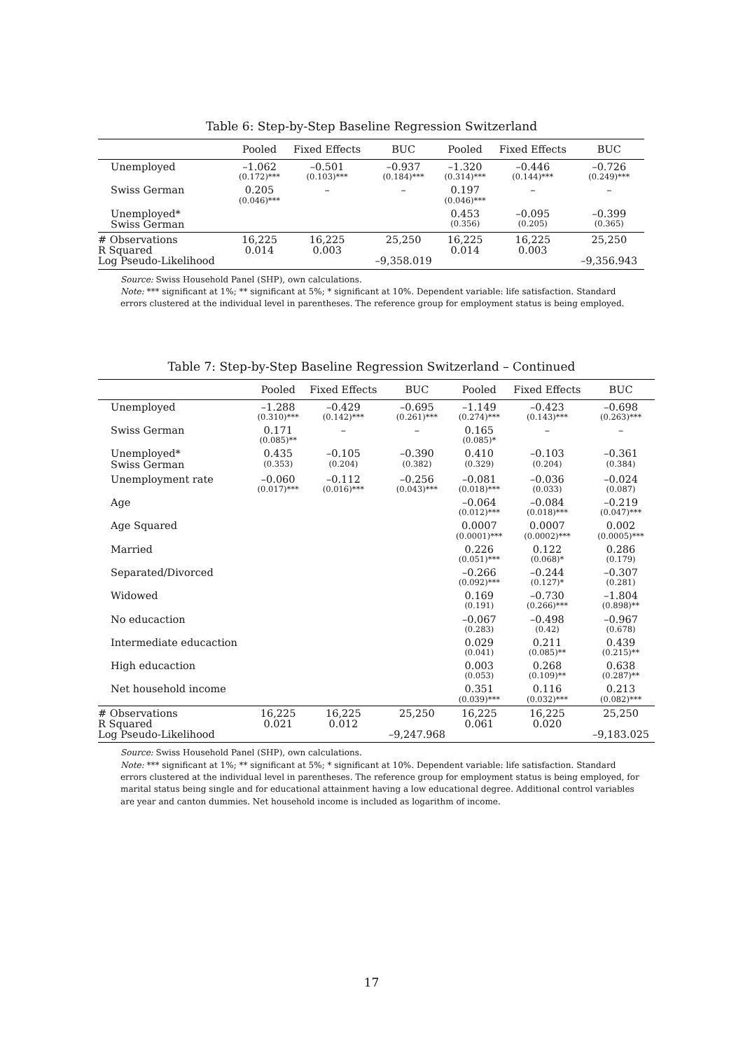Table 6: Step-by-Step Baseline Regression Switzerland
| | Pooled | Fixed Effects | BUC | Pooled | Fixed Effects | BUC |
| --- | --- | --- | --- | --- | --- | --- |
| Unemployed | –1.062 (0.172)*** | –0.501 (0.103)*** | –0.937 (0.184)*** | –1.320 (0.314)*** | –0.446 (0.144)*** | –0.726 (0.249)*** |
| Swiss German | 0.205 (0.046)*** | – | – | 0.197 (0.046)*** | – | – |
| Unemployed* Swiss German | | | | 0.453 (0.356) | –0.095 (0.205) | –0.399 (0.365) |
| # Observations R Squared Log Pseudo-Likelihood | 16,225 0.014 | 16,225 0.003 | 25,250 –9,358.019 | 16,225 0.014 | 16,225 0.003 | 25,250 –9,356.943 |
Source: Swiss Household Panel (SHP), own calculations.
Note: *** significant at 1%; ** significant at 5%; * significant at 10%. Dependent variable: life satisfaction. Standard errors clustered at the individual level in parentheses. The reference group for employment status is being employed.
Table 7: Step-by-Step Baseline Regression Switzerland – Continued
| | Pooled | Fixed Effects | BUC | Pooled | Fixed Effects | BUC |
| --- | --- | --- | --- | --- | --- | --- |
| Unemployed | –1.288 (0.310)*** | –0.429 (0.142)*** | –0.695 (0.261)*** | –1.149 (0.274)*** | –0.423 (0.143)*** | –0.698 (0.263)*** |
| Swiss German | 0.171 (0.085)** | – | – | 0.165 (0.085)* | – | – |
| Unemployed* Swiss German | 0.435 (0.353) | –0.105 (0.204) | –0.390 (0.382) | 0.410 (0.329) | –0.103 (0.204) | –0.361 (0.384) |
| Unemployment rate | –0.060 (0.017)*** | –0.112 (0.016)*** | –0.256 (0.043)*** | –0.081 (0.018)*** | –0.036 (0.033) | –0.024 (0.087) |
| Age | | | | –0.064 (0.012)*** | –0.084 (0.018)*** | –0.219 (0.047)*** |
| Age Squared | | | | 0.0007 (0.0001)*** | 0.0007 (0.0002)*** | 0.002 (0.0005)*** |
| Married | | | | 0.226 (0.051)*** | 0.122 (0.068)* | 0.286 (0.179) |
| Separated/Divorced | | | | –0.266 (0.092)*** | –0.244 (0.127)* | –0.307 (0.281) |
| Widowed | | | | 0.169 (0.191) | –0.730 (0.266)*** | –1.804 (0.898)** |
| No educaction | | | | –0.067 (0.283) | –0.498 (0.42) | –0.967 (0.678) |
| Intermediate educaction | | | | 0.029 (0.041) | 0.211 (0.085)** | 0.439 (0.215)** |
| High educaction | | | | 0.003 (0.053) | 0.268 (0.109)** | 0.638 (0.287)** |
| Net household income | | | | 0.351 (0.039)*** | 0.116 (0.032)*** | 0.213 (0.082)*** |
| # Observations R Squared Log Pseudo-Likelihood | 16,225 0.021 | 16,225 0.012 | 25,250 –9,247.968 | 16,225 0.061 | 16,225 0.020 | 25,250 –9,183.025 |
Source: Swiss Household Panel (SHP), own calculations.
Note: *** significant at 1%; ** significant at 5%; * significant at 10%. Dependent variable: life satisfaction. Standard errors clustered at the individual level in parentheses. The reference group for employment status is being employed, for marital status being single and for educational attainment having a low educational degree. Additional control variables are year and canton dummies. Net household income is included as logarithm of income.
17